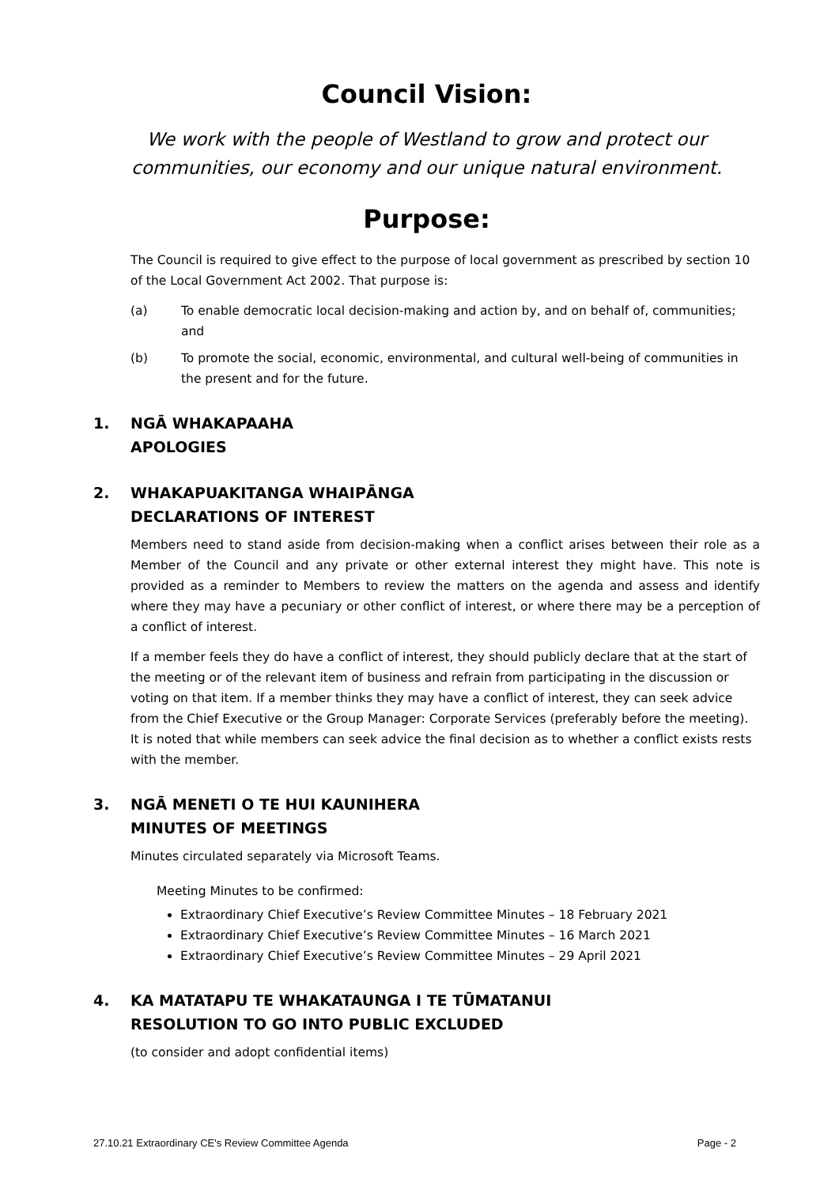Council Vision:
We work with the people of Westland to grow and protect our communities, our economy and our unique natural environment.
Purpose:
The Council is required to give effect to the purpose of local government as prescribed by section 10 of the Local Government Act 2002. That purpose is:
(a) To enable democratic local decision-making and action by, and on behalf of, communities; and
(b) To promote the social, economic, environmental, and cultural well-being of communities in the present and for the future.
1. NGĀ WHAKAPAAHA
APOLOGIES
2. WHAKAPUAKITANGA WHAIPĀNGA
DECLARATIONS OF INTEREST
Members need to stand aside from decision-making when a conflict arises between their role as a Member of the Council and any private or other external interest they might have. This note is provided as a reminder to Members to review the matters on the agenda and assess and identify where they may have a pecuniary or other conflict of interest, or where there may be a perception of a conflict of interest.
If a member feels they do have a conflict of interest, they should publicly declare that at the start of the meeting or of the relevant item of business and refrain from participating in the discussion or voting on that item. If a member thinks they may have a conflict of interest, they can seek advice from the Chief Executive or the Group Manager: Corporate Services (preferably before the meeting). It is noted that while members can seek advice the final decision as to whether a conflict exists rests with the member.
3. NGĀ MENETI O TE HUI KAUNIHERA
MINUTES OF MEETINGS
Minutes circulated separately via Microsoft Teams.
Meeting Minutes to be confirmed:
Extraordinary Chief Executive’s Review Committee Minutes – 18 February 2021
Extraordinary Chief Executive’s Review Committee Minutes – 16 March 2021
Extraordinary Chief Executive’s Review Committee Minutes – 29 April 2021
4. KA MATATAPU TE WHAKATAUNGA I TE TŪMATANUI
RESOLUTION TO GO INTO PUBLIC EXCLUDED
(to consider and adopt confidential items)
27.10.21 Extraordinary CE's Review Committee Agenda Page - 2